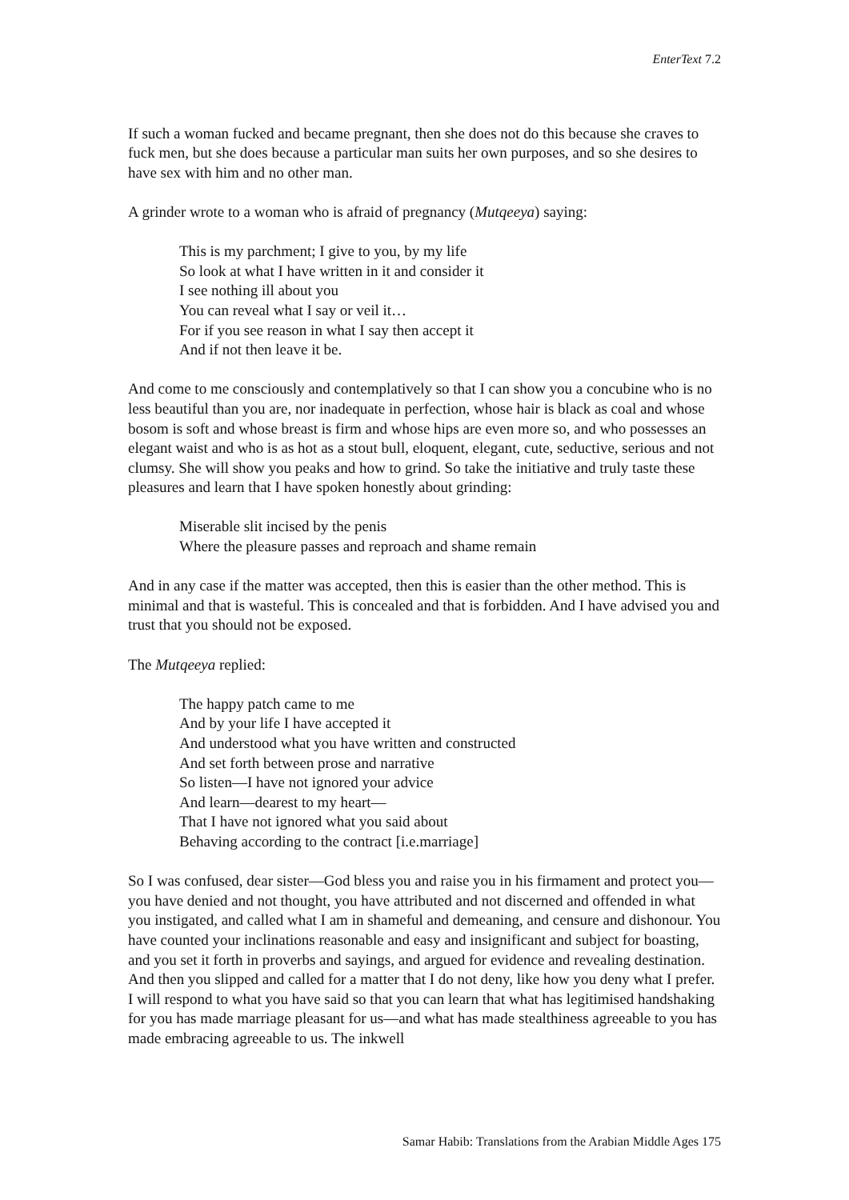EnterText 7.2
If such a woman fucked and became pregnant, then she does not do this because she craves to fuck men, but she does because a particular man suits her own purposes, and so she desires to have sex with him and no other man.
A grinder wrote to a woman who is afraid of pregnancy (Mutqeeya) saying:
This is my parchment; I give to you, by my life
So look at what I have written in it and consider it
I see nothing ill about you
You can reveal what I say or veil it…
For if you see reason in what I say then accept it
And if not then leave it be.
And come to me consciously and contemplatively so that I can show you a concubine who is no less beautiful than you are, nor inadequate in perfection, whose hair is black as coal and whose bosom is soft and whose breast is firm and whose hips are even more so, and who possesses an elegant waist and who is as hot as a stout bull, eloquent, elegant, cute, seductive, serious and not clumsy. She will show you peaks and how to grind. So take the initiative and truly taste these pleasures and learn that I have spoken honestly about grinding:
Miserable slit incised by the penis
Where the pleasure passes and reproach and shame remain
And in any case if the matter was accepted, then this is easier than the other method. This is minimal and that is wasteful. This is concealed and that is forbidden. And I have advised you and trust that you should not be exposed.
The Mutqeeya replied:
The happy patch came to me
And by your life I have accepted it
And understood what you have written and constructed
And set forth between prose and narrative
So listen—I have not ignored your advice
And learn—dearest to my heart—
That I have not ignored what you said about
Behaving according to the contract [i.e.marriage]
So I was confused, dear sister—God bless you and raise you in his firmament and protect you—you have denied and not thought, you have attributed and not discerned and offended in what you instigated, and called what I am in shameful and demeaning, and censure and dishonour. You have counted your inclinations reasonable and easy and insignificant and subject for boasting, and you set it forth in proverbs and sayings, and argued for evidence and revealing destination. And then you slipped and called for a matter that I do not deny, like how you deny what I prefer. I will respond to what you have said so that you can learn that what has legitimised handshaking for you has made marriage pleasant for us—and what has made stealthiness agreeable to you has made embracing agreeable to us. The inkwell
Samar Habib: Translations from the Arabian Middle Ages 175